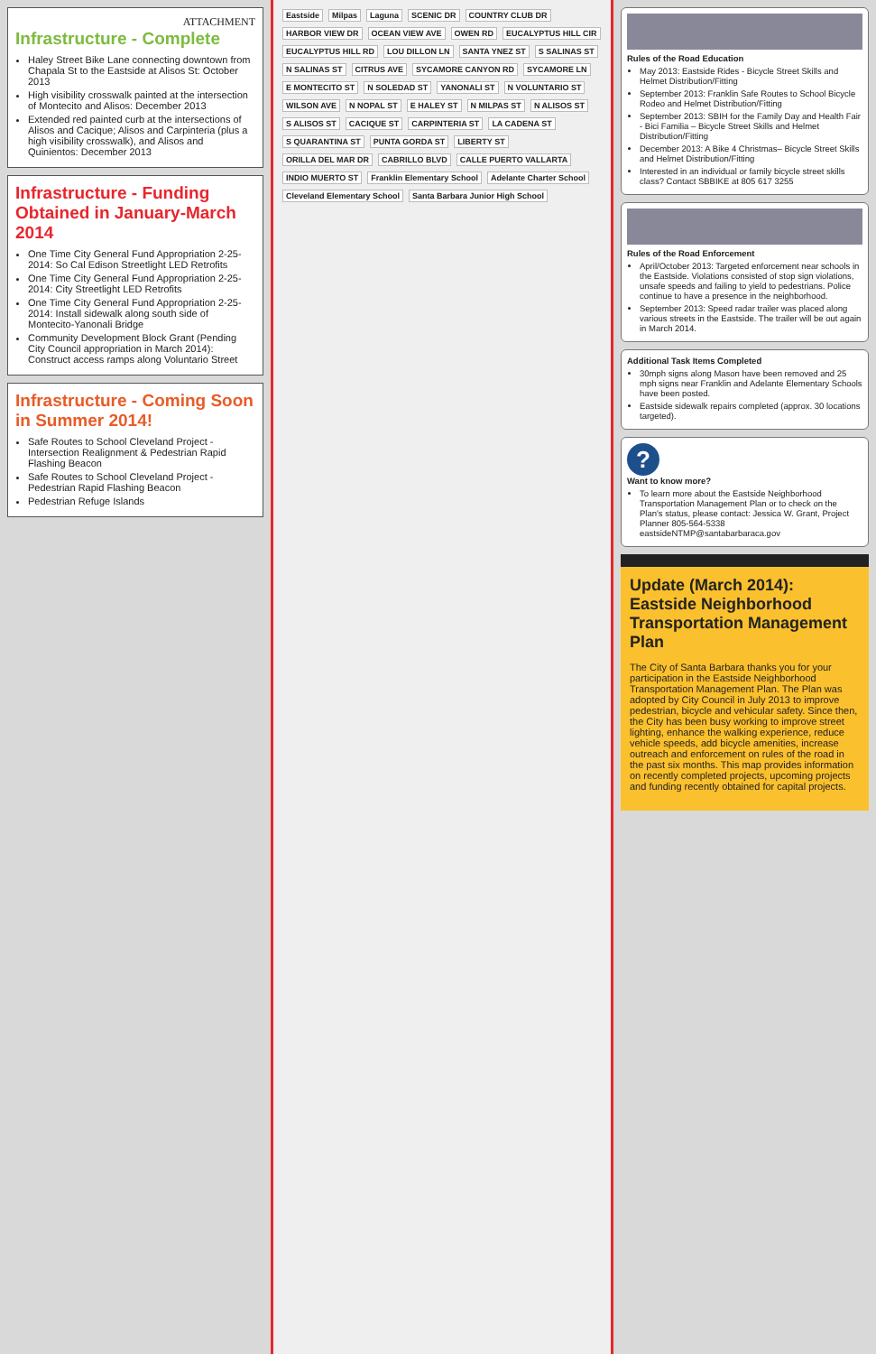ATTACHMENT
Infrastructure - Complete
Haley Street Bike Lane connecting downtown from Chapala St to the Eastside at Alisos St: October 2013
High visibility crosswalk painted at the intersection of Montecito and Alisos: December 2013
Extended red painted curb at the intersections of Alisos and Cacique; Alisos and Carpinteria (plus a high visibility crosswalk), and Alisos and Quinientos: December 2013
Infrastructure - Funding Obtained in January-March 2014
One Time City General Fund Appropriation 2-25-2014: So Cal Edison Streetlight LED Retrofits
One Time City General Fund Appropriation 2-25-2014: City Streetlight LED Retrofits
One Time City General Fund Appropriation 2-25-2014: Install sidewalk along south side of Montecito-Yanonali Bridge
Community Development Block Grant (Pending City Council appropriation in March 2014): Construct access ramps along Voluntario Street
Infrastructure - Coming Soon in Summer 2014!
Safe Routes to School Cleveland Project - Intersection Realignment & Pedestrian Rapid Flashing Beacon
Safe Routes to School Cleveland Project - Pedestrian Rapid Flashing Beacon
Pedestrian Refuge Islands
Eastside Milpas Laguna SCENIC DR COUNTRY CLUB DR HARBOR VIEW DR OCEAN VIEW AVE OWEN RD EUCALYPTUS HILL CIR EUCALYPTUS HILL RD LOU DILLON LN SANTA YNEZ ST S SALINAS ST N SALINAS ST CITRUS AVE SYCAMORE CANYON RD SYCAMORE LN E MONTECITO ST N SOLEDAD ST YANONALI ST N VOLUNTARIO ST WILSON AVE N NOPAL ST E HALEY ST N MILPAS ST N ALISOS ST S ALISOS ST CACIQUE ST CARPINTERIA ST LA CADENA ST S QUARANTINA ST PUNTA GORDA ST LIBERTY ST ORILLA DEL MAR DR CABRILLO BLVD CALLE PUERTO VALLARTA INDIO MUERTO ST Franklin Elementary School Adelante Charter School Cleveland Elementary School Santa Barbara Junior High School
Rules of the Road Education
May 2013: Eastside Rides - Bicycle Street Skills and Helmet Distribution/Fitting
September 2013: Franklin Safe Routes to School Bicycle Rodeo and Helmet Distribution/Fitting
September 2013: SBIH for the Family Day and Health Fair - Bici Familia – Bicycle Street Skills and Helmet Distribution/Fitting
December 2013: A Bike 4 Christmas– Bicycle Street Skills and Helmet Distribution/Fitting
Interested in an individual or family bicycle street skills class? Contact SBBIKE at 805 617 3255
Rules of the Road Enforcement
April/October 2013: Targeted enforcement near schools in the Eastside. Violations consisted of stop sign violations, unsafe speeds and failing to yield to pedestrians. Police continue to have a presence in the neighborhood.
September 2013: Speed radar trailer was placed along various streets in the Eastside. The trailer will be out again in March 2014.
Additional Task Items Completed
30mph signs along Mason have been removed and 25 mph signs near Franklin and Adelante Elementary Schools have been posted.
Eastside sidewalk repairs completed (approx. 30 locations targeted).
?
Want to know more?
To learn more about the Eastside Neighborhood Transportation Management Plan or to check on the Plan's status, please contact: Jessica W. Grant, Project Planner 805-564-5338 eastsideNTMP@santabarbaraca.gov
Update (March 2014): Eastside Neighborhood Transportation Management Plan
The City of Santa Barbara thanks you for your participation in the Eastside Neighborhood Transportation Management Plan. The Plan was adopted by City Council in July 2013 to improve pedestrian, bicycle and vehicular safety. Since then, the City has been busy working to improve street lighting, enhance the walking experience, reduce vehicle speeds, add bicycle amenities, increase outreach and enforcement on rules of the road in the past six months. This map provides information on recently completed projects, upcoming projects and funding recently obtained for capital projects.